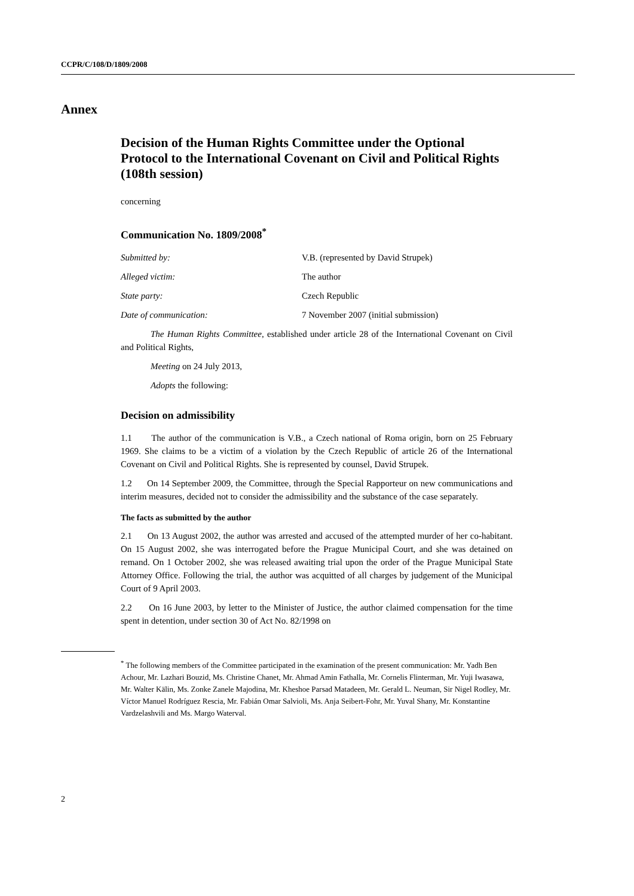CCPR/C/108/D/1809/2008
Annex
Decision of the Human Rights Committee under the Optional Protocol to the International Covenant on Civil and Political Rights (108th session)
concerning
Communication No. 1809/2008<sup>*</sup>
Submitted by: V.B. (represented by David Strupek)
Alleged victim: The author
State party: Czech Republic
Date of communication: 7 November 2007 (initial submission)
The Human Rights Committee, established under article 28 of the International Covenant on Civil and Political Rights,
Meeting on 24 July 2013,
Adopts the following:
Decision on admissibility
1.1 The author of the communication is V.B., a Czech national of Roma origin, born on 25 February 1969. She claims to be a victim of a violation by the Czech Republic of article 26 of the International Covenant on Civil and Political Rights. She is represented by counsel, David Strupek.
1.2 On 14 September 2009, the Committee, through the Special Rapporteur on new communications and interim measures, decided not to consider the admissibility and the substance of the case separately.
The facts as submitted by the author
2.1 On 13 August 2002, the author was arrested and accused of the attempted murder of her co-habitant. On 15 August 2002, she was interrogated before the Prague Municipal Court, and she was detained on remand. On 1 October 2002, she was released awaiting trial upon the order of the Prague Municipal State Attorney Office. Following the trial, the author was acquitted of all charges by judgement of the Municipal Court of 9 April 2003.
2.2 On 16 June 2003, by letter to the Minister of Justice, the author claimed compensation for the time spent in detention, under section 30 of Act No. 82/1998 on
<sup>*</sup> The following members of the Committee participated in the examination of the present communication: Mr. Yadh Ben Achour, Mr. Lazhari Bouzid, Ms. Christine Chanet, Mr. Ahmad Amin Fathalla, Mr. Cornelis Flinterman, Mr. Yuji Iwasawa, Mr. Walter Kälin, Ms. Zonke Zanele Majodina, Mr. Kheshoe Parsad Matadeen, Mr. Gerald L. Neuman, Sir Nigel Rodley, Mr. Víctor Manuel Rodríguez Rescia, Mr. Fabián Omar Salvioli, Ms. Anja Seibert-Fohr, Mr. Yuval Shany, Mr. Konstantine Vardzelashvili and Ms. Margo Waterval.
2